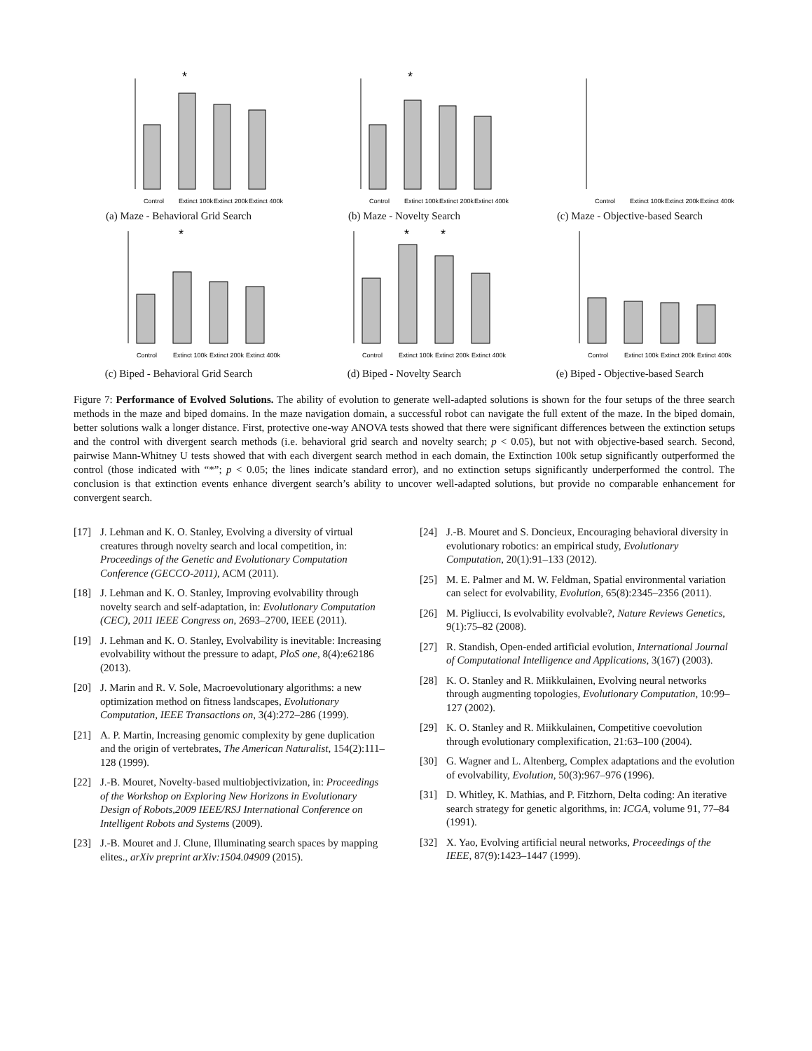*
Control
Extinct 100k
Extinct 200k
Extinct 400k
(a) Maze - Behavioral Grid Search
*
Control
Extinct 100k
Extinct 200k
Extinct 400k
(b) Maze - Novelty Search
Control
Extinct 100k
Extinct 200k
Extinct 400k
(c) Maze - Objective-based Search
*
Control
Extinct 100k
Extinct 200k
Extinct 400k
(c) Biped - Behavioral Grid Search
*
*
Control
Extinct 100k
Extinct 200k
Extinct 400k
(d) Biped - Novelty Search
Control
Extinct 100k
Extinct 200k
Extinct 400k
(e) Biped - Objective-based Search
Figure 7: Performance of Evolved Solutions. The ability of evolution to generate well-adapted solutions is shown for the four setups of the three search methods in the maze and biped domains. In the maze navigation domain, a successful robot can navigate the full extent of the maze. In the biped domain, better solutions walk a longer distance. First, protective one-way ANOVA tests showed that there were significant differences between the extinction setups and the control with divergent search methods (i.e. behavioral grid search and novelty search; p < 0.05), but not with objective-based search. Second, pairwise Mann-Whitney U tests showed that with each divergent search method in each domain, the Extinction 100k setup significantly outperformed the control (those indicated with “*”; p < 0.05; the lines indicate standard error), and no extinction setups significantly underperformed the control. The conclusion is that extinction events enhance divergent search’s ability to uncover well-adapted solutions, but provide no comparable enhancement for convergent search.
[17] J. Lehman and K. O. Stanley, Evolving a diversity of virtual creatures through novelty search and local competition, in: Proceedings of the Genetic and Evolutionary Computation Conference (GECCO-2011), ACM (2011).
[18] J. Lehman and K. O. Stanley, Improving evolvability through novelty search and self-adaptation, in: Evolutionary Computation (CEC), 2011 IEEE Congress on, 2693–2700, IEEE (2011).
[19] J. Lehman and K. O. Stanley, Evolvability is inevitable: Increasing evolvability without the pressure to adapt, PloS one, 8(4):e62186 (2013).
[20] J. Marin and R. V. Sole, Macroevolutionary algorithms: a new optimization method on fitness landscapes, Evolutionary Computation, IEEE Transactions on, 3(4):272–286 (1999).
[21] A. P. Martin, Increasing genomic complexity by gene duplication and the origin of vertebrates, The American Naturalist, 154(2):111–128 (1999).
[22] J.-B. Mouret, Novelty-based multiobjectivization, in: Proceedings of the Workshop on Exploring New Horizons in Evolutionary Design of Robots,2009 IEEE/RSJ International Conference on Intelligent Robots and Systems (2009).
[23] J.-B. Mouret and J. Clune, Illuminating search spaces by mapping elites., arXiv preprint arXiv:1504.04909 (2015).
[24] J.-B. Mouret and S. Doncieux, Encouraging behavioral diversity in evolutionary robotics: an empirical study, Evolutionary Computation, 20(1):91–133 (2012).
[25] M. E. Palmer and M. W. Feldman, Spatial environmental variation can select for evolvability, Evolution, 65(8):2345–2356 (2011).
[26] M. Pigliucci, Is evolvability evolvable?, Nature Reviews Genetics, 9(1):75–82 (2008).
[27] R. Standish, Open-ended artificial evolution, International Journal of Computational Intelligence and Applications, 3(167) (2003).
[28] K. O. Stanley and R. Miikkulainen, Evolving neural networks through augmenting topologies, Evolutionary Computation, 10:99–127 (2002).
[29] K. O. Stanley and R. Miikkulainen, Competitive coevolution through evolutionary complexification, 21:63–100 (2004).
[30] G. Wagner and L. Altenberg, Complex adaptations and the evolution of evolvability, Evolution, 50(3):967–976 (1996).
[31] D. Whitley, K. Mathias, and P. Fitzhorn, Delta coding: An iterative search strategy for genetic algorithms, in: ICGA, volume 91, 77–84 (1991).
[32] X. Yao, Evolving artificial neural networks, Proceedings of the IEEE, 87(9):1423–1447 (1999).